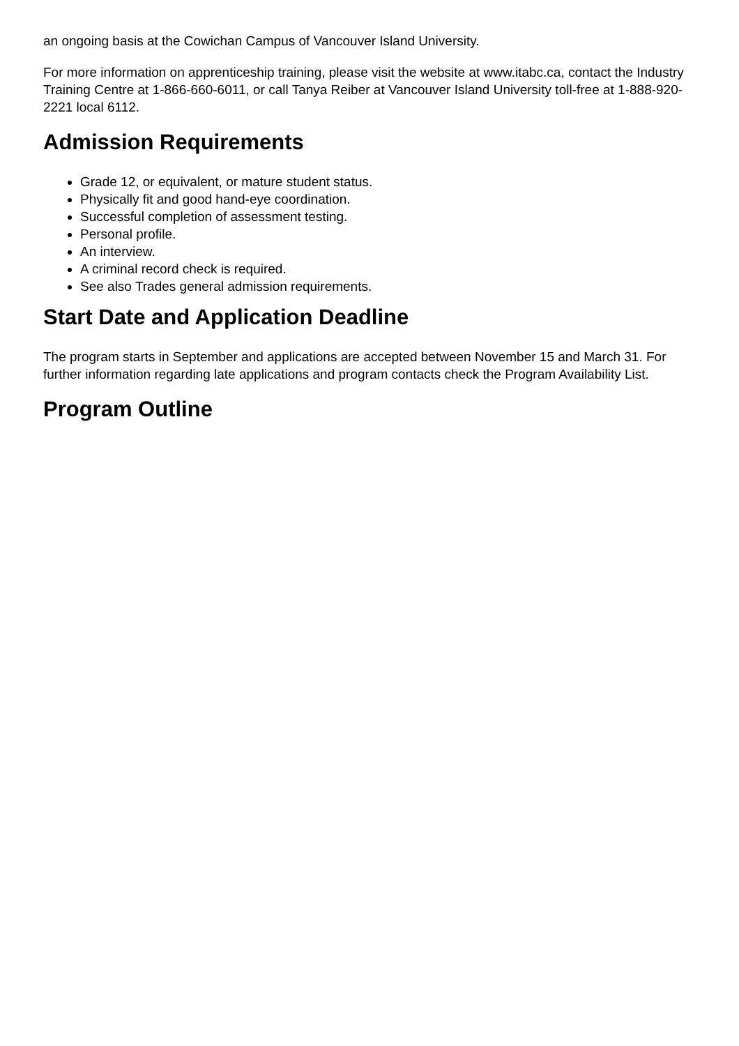an ongoing basis at the Cowichan Campus of Vancouver Island University.
For more information on apprenticeship training, please visit the website at www.itabc.ca, contact the Industry Training Centre at 1-866-660-6011, or call Tanya Reiber at Vancouver Island University toll-free at 1-888-920-2221 local 6112.
Admission Requirements
Grade 12, or equivalent, or mature student status.
Physically fit and good hand-eye coordination.
Successful completion of assessment testing.
Personal profile.
An interview.
A criminal record check is required.
See also Trades general admission requirements.
Start Date and Application Deadline
The program starts in September and applications are accepted between November 15 and March 31. For further information regarding late applications and program contacts check the Program Availability List.
Program Outline